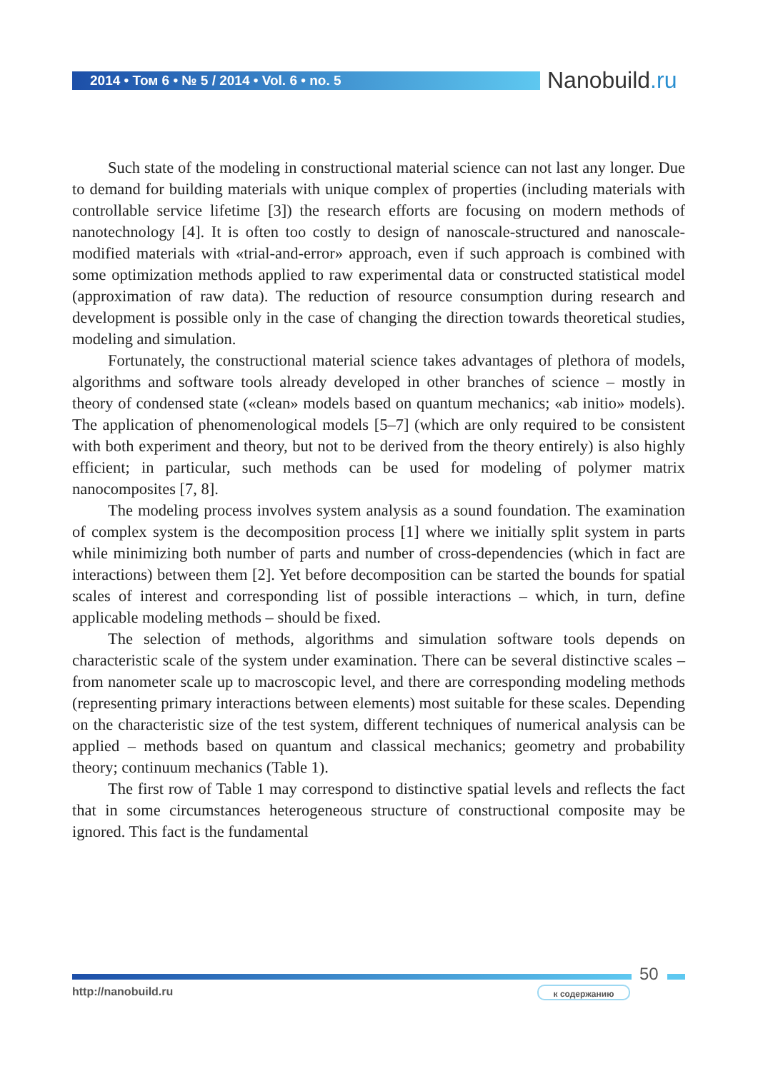2014 • Том 6 • № 5 / 2014 • Vol. 6 • no. 5 Nanobuild.ru
Such state of the modeling in constructional material science can not last any longer. Due to demand for building materials with unique complex of properties (including materials with controllable service lifetime [3]) the research efforts are focusing on modern methods of nanotechnology [4]. It is often too costly to design of nanoscale-structured and nanoscale-modified materials with «trial-and-error» approach, even if such approach is combined with some optimization methods applied to raw experimental data or constructed statistical model (approximation of raw data). The reduction of resource consumption during research and development is possible only in the case of changing the direction towards theoretical studies, modeling and simulation.
Fortunately, the constructional material science takes advantages of plethora of models, algorithms and software tools already developed in other branches of science – mostly in theory of condensed state («clean» models based on quantum mechanics; «ab initio» models). The application of phenomenological models [5–7] (which are only required to be consistent with both experiment and theory, but not to be derived from the theory entirely) is also highly efficient; in particular, such methods can be used for modeling of polymer matrix nanocomposites [7, 8].
The modeling process involves system analysis as a sound foundation. The examination of complex system is the decomposition process [1] where we initially split system in parts while minimizing both number of parts and number of cross-dependencies (which in fact are interactions) between them [2]. Yet before decomposition can be started the bounds for spatial scales of interest and corresponding list of possible interactions – which, in turn, define applicable modeling methods – should be fixed.
The selection of methods, algorithms and simulation software tools depends on characteristic scale of the system under examination. There can be several distinctive scales – from nanometer scale up to macroscopic level, and there are corresponding modeling methods (representing primary interactions between elements) most suitable for these scales. Depending on the characteristic size of the test system, different techniques of numerical analysis can be applied – methods based on quantum and classical mechanics; geometry and probability theory; continuum mechanics (Table 1).
The first row of Table 1 may correspond to distinctive spatial levels and reflects the fact that in some circumstances heterogeneous structure of constructional composite may be ignored. This fact is the fundamental
50
http://nanobuild.ru к содержанию